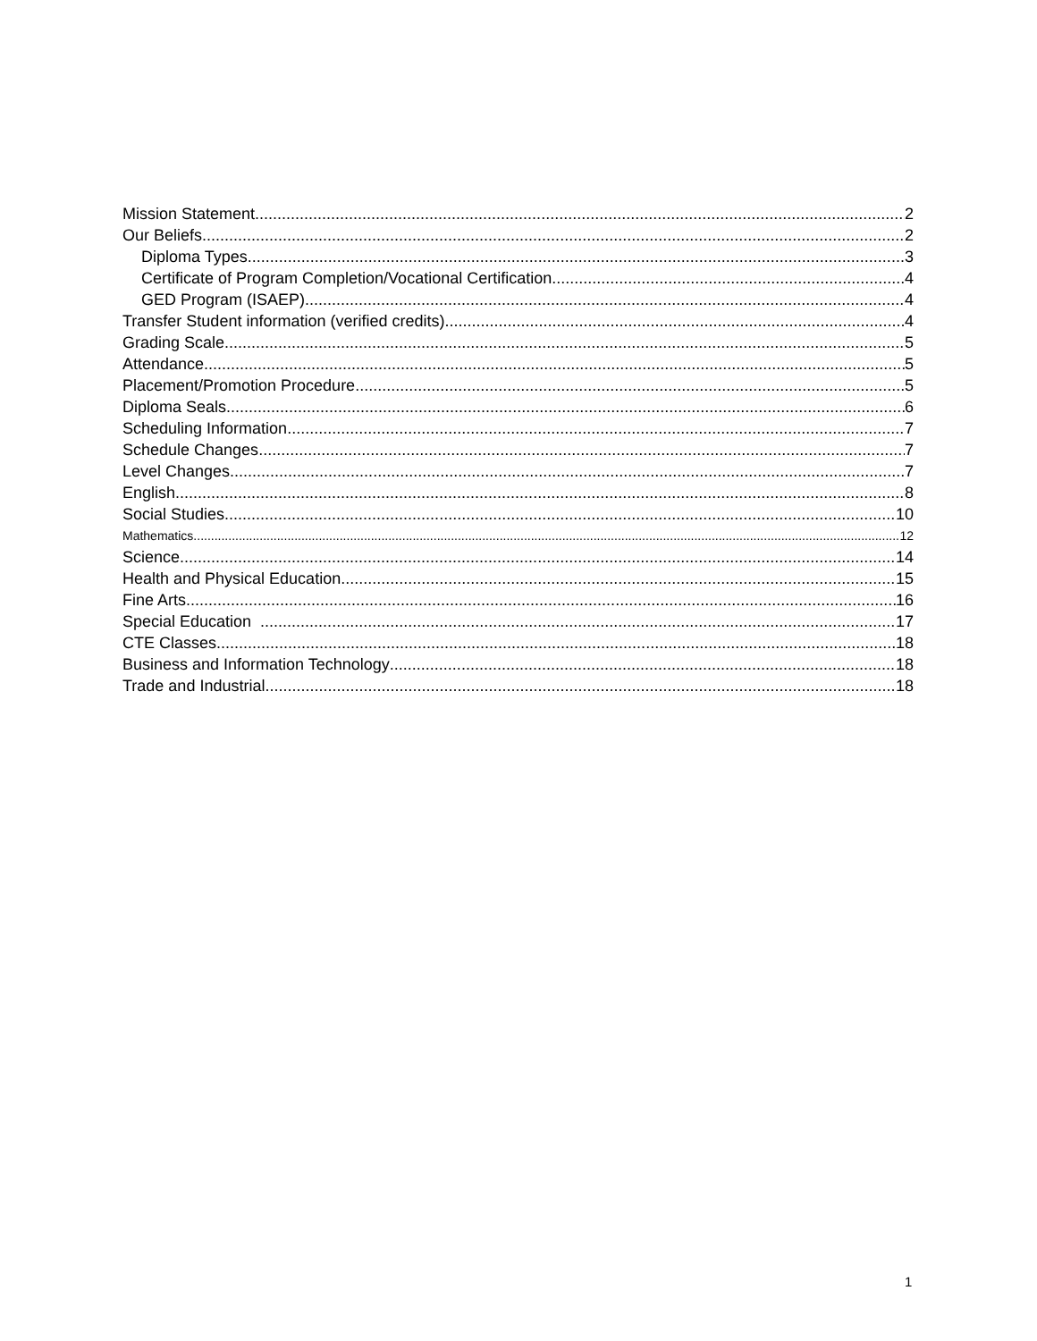Mission Statement 2
Our Beliefs 2
Diploma Types 3
Certificate of Program Completion/Vocational Certification 4
GED Program (ISAEP) 4
Transfer Student information (verified credits) 4
Grading Scale 5
Attendance 5
Placement/Promotion Procedure 5
Diploma Seals 6
Scheduling Information 7
Schedule Changes 7
Level Changes 7
English 8
Social Studies 10
Mathematics 12
Science 14
Health and Physical Education 15
Fine Arts 16
Special Education 17
CTE Classes 18
Business and Information Technology 18
Trade and Industrial 18
1